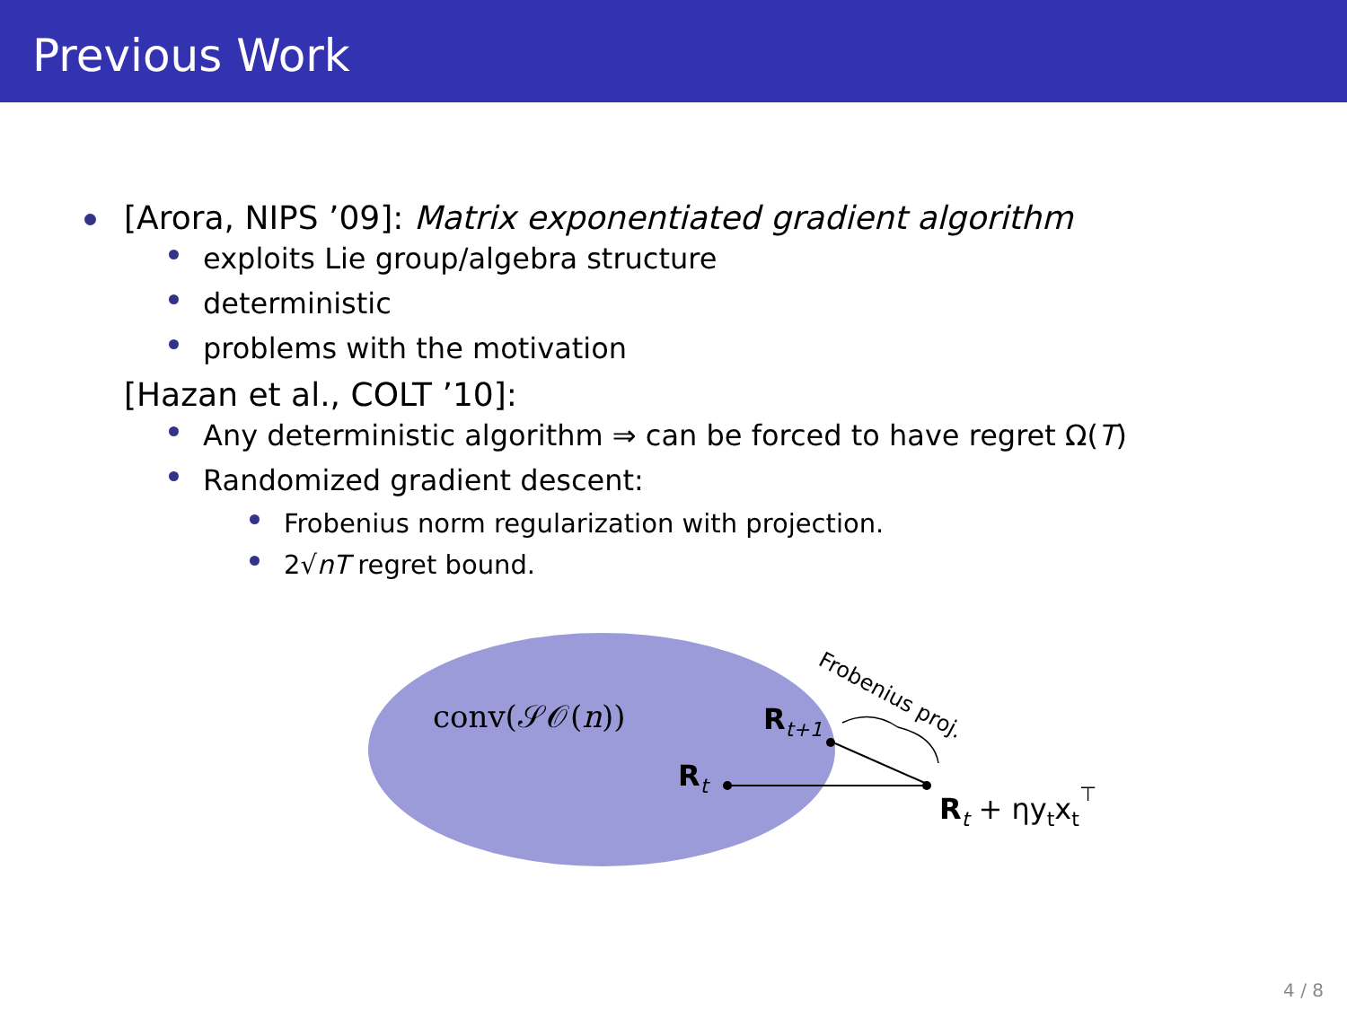Previous Work
[Arora, NIPS ’09]: Matrix exponentiated gradient algorithm
exploits Lie group/algebra structure
deterministic
problems with the motivation
[Hazan et al., COLT ’10]:
Any deterministic algorithm ⇒ can be forced to have regret Ω(T)
Randomized gradient descent:
Frobenius norm regularization with projection.
2√nT regret bound.
conv(𝒮𝒪(n))
Rt+1
Rt
Rt + ηytxt⊤
Frobenius proj.
4 / 8